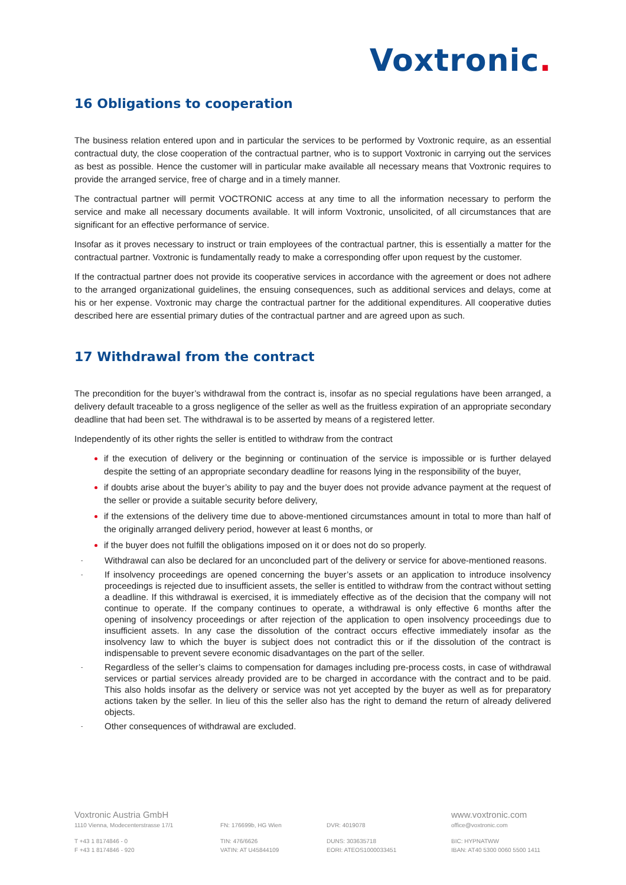Voxtronic.
16 Obligations to cooperation
The business relation entered upon and in particular the services to be performed by Voxtronic require, as an essential contractual duty, the close cooperation of the contractual partner, who is to support Voxtronic in carrying out the services as best as possible. Hence the customer will in particular make available all necessary means that Voxtronic requires to provide the arranged service, free of charge and in a timely manner.
The contractual partner will permit VOCTRONIC access at any time to all the information necessary to perform the service and make all necessary documents available. It will inform Voxtronic, unsolicited, of all circumstances that are significant for an effective performance of service.
Insofar as it proves necessary to instruct or train employees of the contractual partner, this is essentially a matter for the contractual partner. Voxtronic is fundamentally ready to make a corresponding offer upon request by the customer.
If the contractual partner does not provide its cooperative services in accordance with the agreement or does not adhere to the arranged organizational guidelines, the ensuing consequences, such as additional services and delays, come at his or her expense. Voxtronic may charge the contractual partner for the additional expenditures. All cooperative duties described here are essential primary duties of the contractual partner and are agreed upon as such.
17 Withdrawal from the contract
The precondition for the buyer’s withdrawal from the contract is, insofar as no special regulations have been arranged, a delivery default traceable to a gross negligence of the seller as well as the fruitless expiration of an appropriate secondary deadline that had been set. The withdrawal is to be asserted by means of a registered letter.
Independently of its other rights the seller is entitled to withdraw from the contract
if the execution of delivery or the beginning or continuation of the service is impossible or is further delayed despite the setting of an appropriate secondary deadline for reasons lying in the responsibility of the buyer,
if doubts arise about the buyer’s ability to pay and the buyer does not provide advance payment at the request of the seller or provide a suitable security before delivery,
if the extensions of the delivery time due to above-mentioned circumstances amount in total to more than half of the originally arranged delivery period, however at least 6 months, or
if the buyer does not fulfill the obligations imposed on it or does not do so properly.
- Withdrawal can also be declared for an unconcluded part of the delivery or service for above-mentioned reasons.
- If insolvency proceedings are opened concerning the buyer’s assets or an application to introduce insolvency proceedings is rejected due to insufficient assets, the seller is entitled to withdraw from the contract without setting a deadline. If this withdrawal is exercised, it is immediately effective as of the decision that the company will not continue to operate. If the company continues to operate, a withdrawal is only effective 6 months after the opening of insolvency proceedings or after rejection of the application to open insolvency proceedings due to insufficient assets. In any case the dissolution of the contract occurs effective immediately insofar as the insolvency law to which the buyer is subject does not contradict this or if the dissolution of the contract is indispensable to prevent severe economic disadvantages on the part of the seller.
- Regardless of the seller’s claims to compensation for damages including pre-process costs, in case of withdrawal services or partial services already provided are to be charged in accordance with the contract and to be paid. This also holds insofar as the delivery or service was not yet accepted by the buyer as well as for preparatory actions taken by the seller. In lieu of this the seller also has the right to demand the return of already delivered objects.
- Other consequences of withdrawal are excluded.
Voxtronic Austria GmbH
www.voxtronic.com
1110 Vienna, Modecenterstrasse 17/1
FN: 176699b, HG Wien
DVR: 4019078
office@voxtronic.com
T +43 1 8174846 - 0
TIN: 476/6626
DUNS: 303635718
BIC: HYPNATWW
F +43 1 8174846 - 920
VATIN: AT U45844109
EORI: ATEOS1000033451
IBAN: AT40 5300 0060 5500 1411